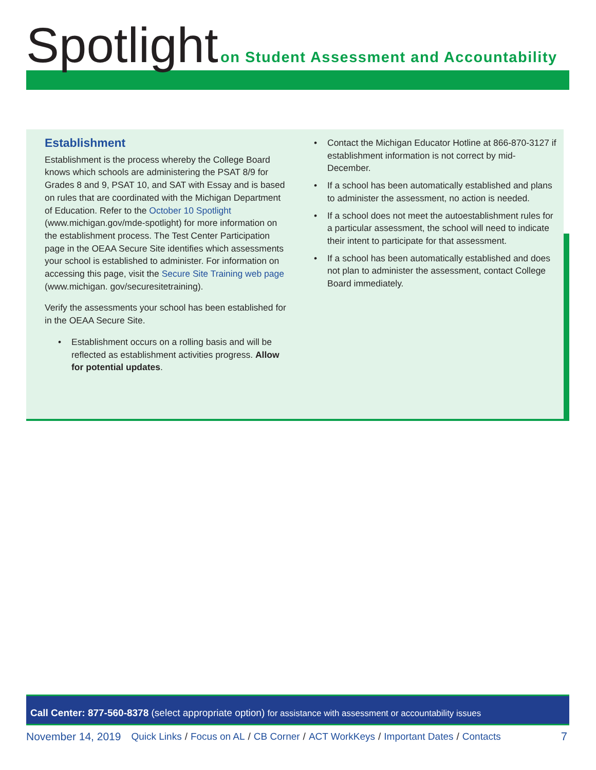Spotlight
on Student Assessment and Accountability
Establishment
Establishment is the process whereby the College Board knows which schools are administering the PSAT 8/9 for Grades 8 and 9, PSAT 10, and SAT with Essay and is based on rules that are coordinated with the Michigan Department of Education. Refer to the October 10 Spotlight (www.michigan.gov/mde-spotlight) for more information on the establishment process. The Test Center Participation page in the OEAA Secure Site identifies which assessments your school is established to administer. For information on accessing this page, visit the Secure Site Training web page (www.michigan. gov/securesitetraining).
Verify the assessments your school has been established for in the OEAA Secure Site.
• Establishment occurs on a rolling basis and will be reflected as establishment activities progress. Allow for potential updates.
• Contact the Michigan Educator Hotline at 866-870-3127 if establishment information is not correct by mid-December.
• If a school has been automatically established and plans to administer the assessment, no action is needed.
• If a school does not meet the autoestablishment rules for a particular assessment, the school will need to indicate their intent to participate for that assessment.
• If a school has been automatically established and does not plan to administer the assessment, contact College Board immediately.
Call Center: 877-560-8378 (select appropriate option) for assistance with assessment or accountability issues
November 14, 2019 Quick Links / Focus on AL / CB Corner / ACT WorkKeys / Important Dates / Contacts 7